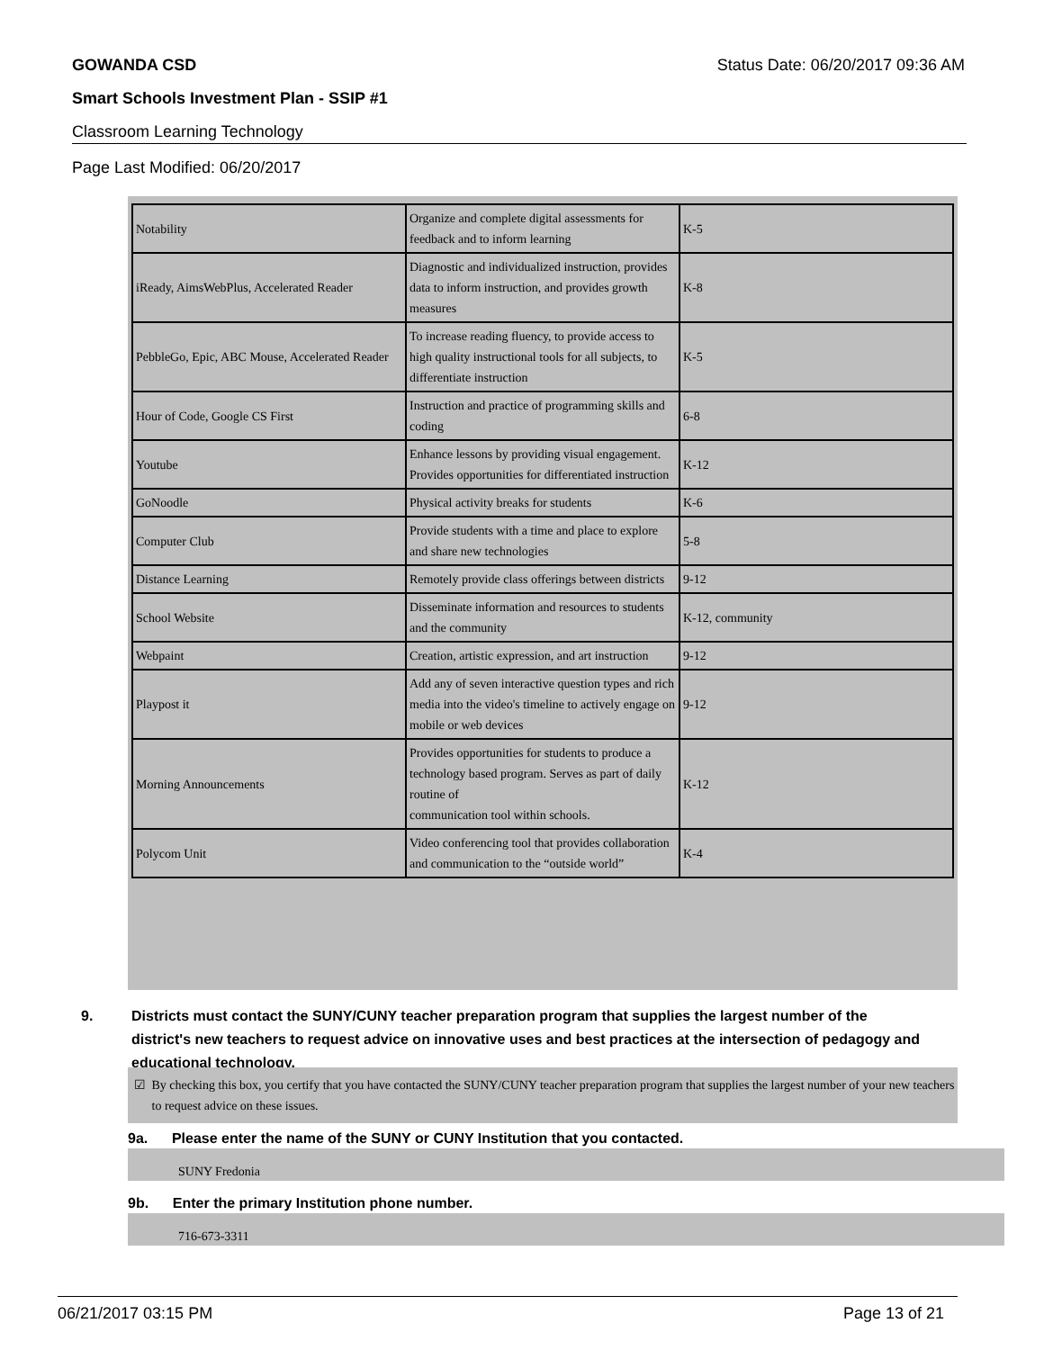GOWANDA CSD Status Date: 06/20/2017 09:36 AM
Smart Schools Investment Plan - SSIP #1
Classroom Learning Technology
Page Last Modified: 06/20/2017
| Notability | Organize and complete digital assessments for feedback and to inform learning | K-5 |
| iReady, AimsWebPlus, Accelerated Reader | Diagnostic and individualized instruction, provides data to inform instruction, and provides growth measures | K-8 |
| PebbleGo, Epic, ABC Mouse, Accelerated Reader | To increase reading fluency, to provide access to high quality instructional tools for all subjects, to differentiate instruction | K-5 |
| Hour of Code, Google CS First | Instruction and practice of programming skills and coding | 6-8 |
| Youtube | Enhance lessons by providing visual engagement. Provides opportunities for differentiated instruction | K-12 |
| GoNoodle | Physical activity breaks for students | K-6 |
| Computer Club | Provide students with a time and place to explore and share new technologies | 5-8 |
| Distance Learning | Remotely provide class offerings between districts | 9-12 |
| School Website | Disseminate information and resources to students and the community | K-12, community |
| Webpaint | Creation, artistic expression, and art instruction | 9-12 |
| Playpost it | Add any of seven interactive question types and rich media into the video's timeline to actively engage on mobile or web devices | 9-12 |
| Morning Announcements | Provides opportunities for students to produce a technology based program. Serves as part of daily routine of communication tool within schools. | K-12 |
| Polycom Unit | Video conferencing tool that provides collaboration and communication to the “outside world” | K-4 |
9. Districts must contact the SUNY/CUNY teacher preparation program that supplies the largest number of the
district's new teachers to request advice on innovative uses and best practices at the intersection of pedagogy and
educational technology.
☑ By checking this box, you certify that you have contacted the SUNY/CUNY teacher preparation program that supplies the largest number of your new teachers to request advice on these issues.
9a. Please enter the name of the SUNY or CUNY Institution that you contacted.
SUNY Fredonia
9b. Enter the primary Institution phone number.
716-673-3311
06/21/2017 03:15 PM Page 13 of 21